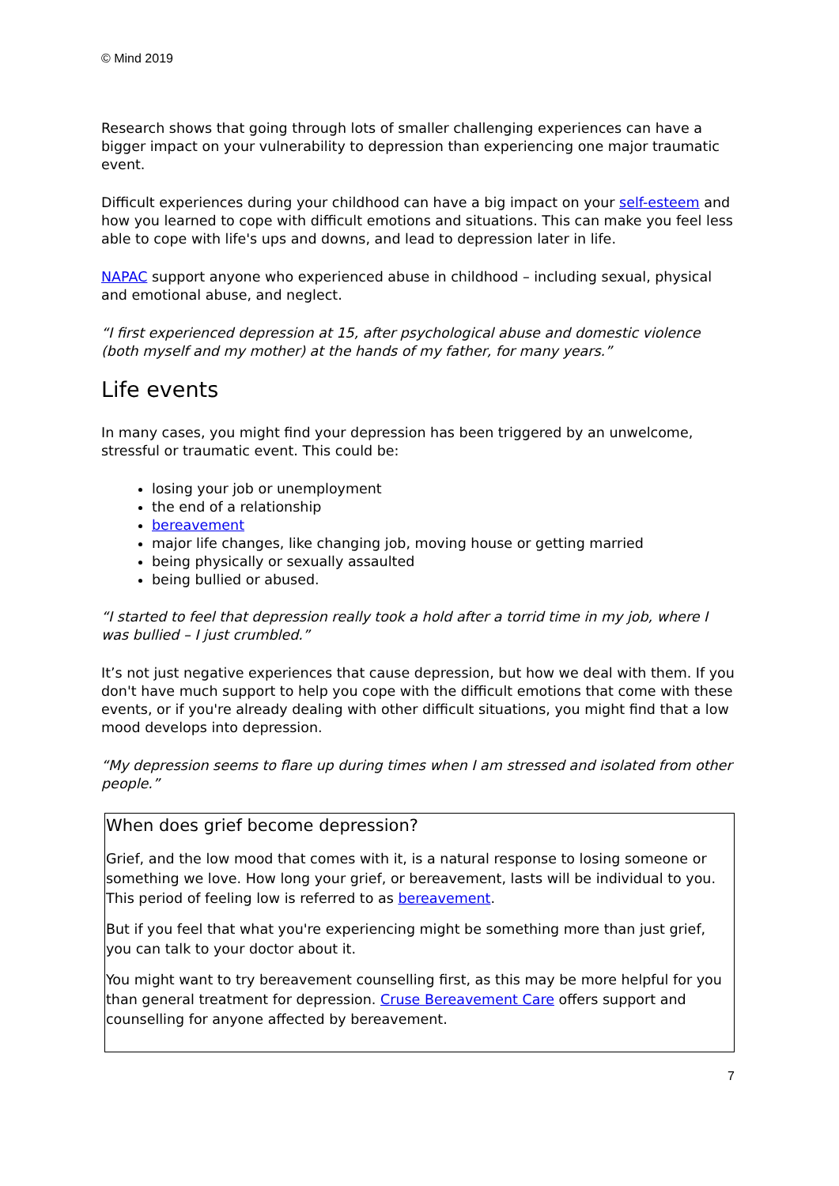© Mind 2019
Research shows that going through lots of smaller challenging experiences can have a bigger impact on your vulnerability to depression than experiencing one major traumatic event.
Difficult experiences during your childhood can have a big impact on your self-esteem and how you learned to cope with difficult emotions and situations. This can make you feel less able to cope with life's ups and downs, and lead to depression later in life.
NAPAC support anyone who experienced abuse in childhood – including sexual, physical and emotional abuse, and neglect.
“I first experienced depression at 15, after psychological abuse and domestic violence (both myself and my mother) at the hands of my father, for many years.”
Life events
In many cases, you might find your depression has been triggered by an unwelcome, stressful or traumatic event. This could be:
losing your job or unemployment
the end of a relationship
bereavement
major life changes, like changing job, moving house or getting married
being physically or sexually assaulted
being bullied or abused.
“I started to feel that depression really took a hold after a torrid time in my job, where I was bullied – I just crumbled.”
It’s not just negative experiences that cause depression, but how we deal with them. If you don't have much support to help you cope with the difficult emotions that come with these events, or if you're already dealing with other difficult situations, you might find that a low mood develops into depression.
“My depression seems to flare up during times when I am stressed and isolated from other people.”
When does grief become depression?
Grief, and the low mood that comes with it, is a natural response to losing someone or something we love. How long your grief, or bereavement, lasts will be individual to you. This period of feeling low is referred to as bereavement.
But if you feel that what you're experiencing might be something more than just grief, you can talk to your doctor about it.
You might want to try bereavement counselling first, as this may be more helpful for you than general treatment for depression. Cruse Bereavement Care offers support and counselling for anyone affected by bereavement.
7